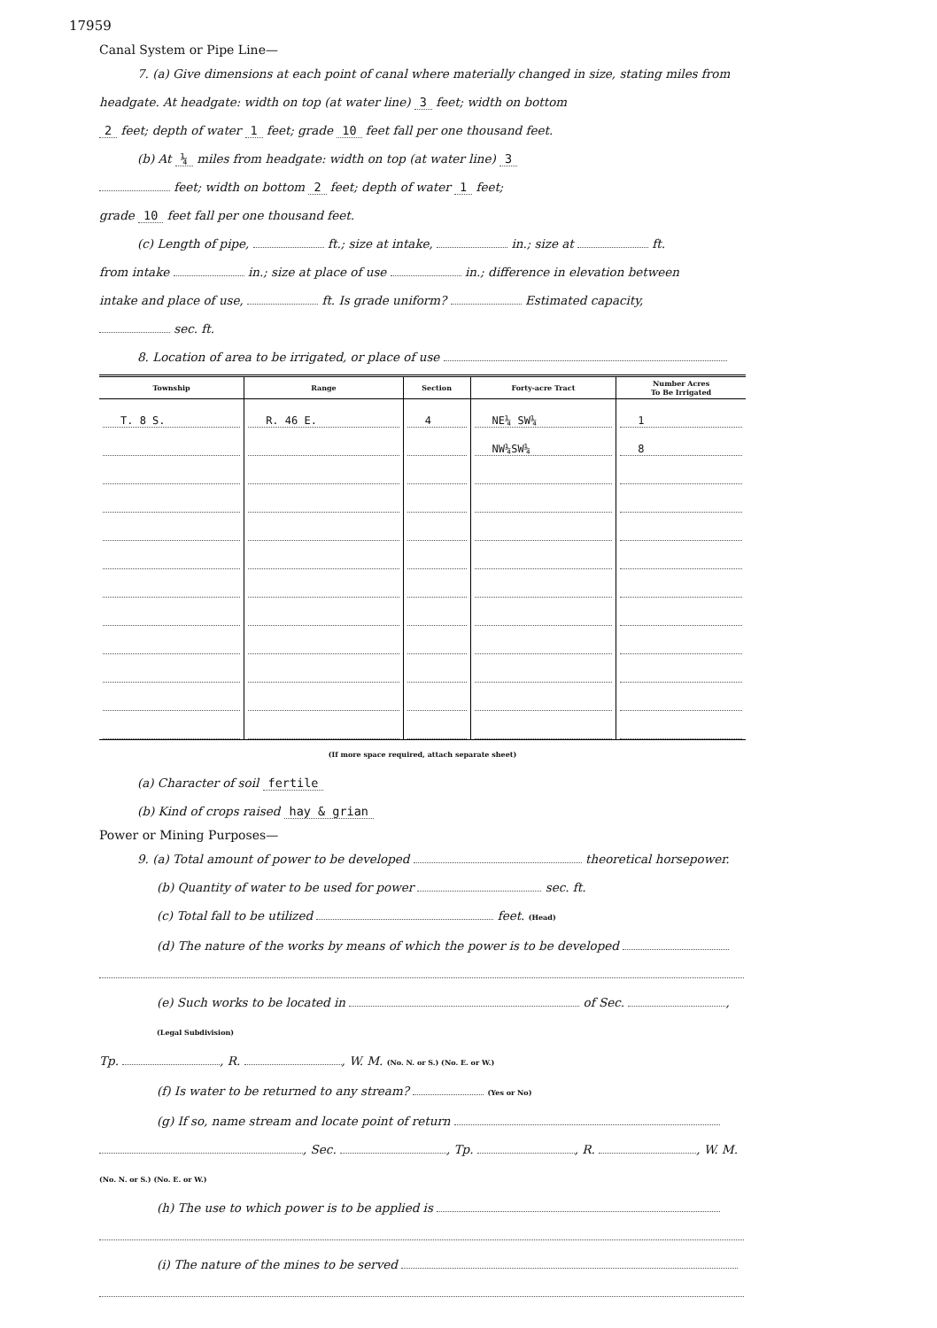17959
Canal System or Pipe Line—
7. (a) Give dimensions at each point of canal where materially changed in size, stating miles from
headgate. At headgate: width on top (at water line) 3 feet; width on bottom
2 feet; depth of water 1 feet; grade 10 feet fall per one thousand feet.
(b) At ¼ miles from headgate: width on top (at water line) 3
feet; width on bottom 2 feet; depth of water 1 feet;
grade 10 feet fall per one thousand feet.
(c) Length of pipe, ft.; size at intake, in.; size at ft.
from intake in.; size at place of use in.; difference in elevation between
intake and place of use, ft. Is grade uniform? Estimated capacity,
sec. ft.
8. Location of area to be irrigated, or place of use
| Township | Range | Section | Forty-acre Tract | Number Acres To Be Irrigated |
| --- | --- | --- | --- | --- |
| T. 8 S. | R. 46 E. | 4 | NE¼ SW¼ | 1 |
| | | | NW¼SW¼ | 8 |
(If more space required, attach separate sheet)
(a) Character of soil fertile
(b) Kind of crops raised hay & grian
Power or Mining Purposes—
9. (a) Total amount of power to be developed theoretical horsepower.
(b) Quantity of water to be used for power sec. ft.
(c) Total fall to be utilized feet. (Head)
(d) The nature of the works by means of which the power is to be developed
(e) Such works to be located in of Sec. , (Legal Subdivision)
Tp. , R. , W. M. (No. N. or S.) (No. E. or W.)
(f) Is water to be returned to any stream? (Yes or No)
(g) If so, name stream and locate point of return
, Sec. , Tp. , R. , W. M. (No. N. or S.) (No. E. or W.)
(h) The use to which power is to be applied is
(i) The nature of the mines to be served